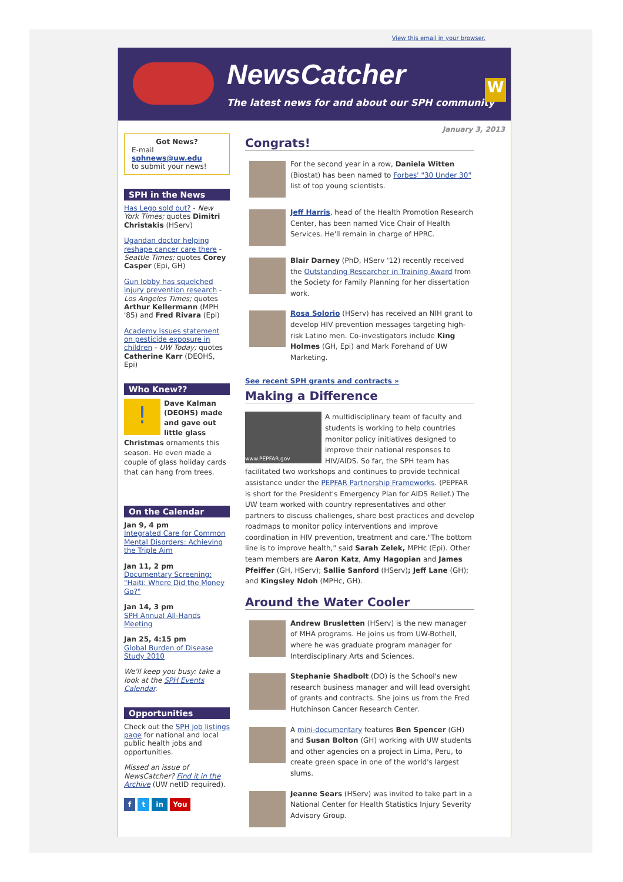View this email in your browser.
NewsCatcher
The latest news for and about our SPH community
W
January 3, 2013
Got News?
E-mail
sphnews@uw.edu
to submit your news!
SPH in the News
Has Lego sold out? - New York Times; quotes Dimitri Christakis (HServ)
Ugandan doctor helping reshape cancer care there - Seattle Times; quotes Corey Casper (Epi, GH)
Gun lobby has squelched injury prevention research - Los Angeles Times; quotes Arthur Kellermann (MPH '85) and Fred Rivara (Epi)
Academy issues statement on pesticide exposure in children - UW Today; quotes Catherine Karr (DEOHS, Epi)
Who Knew??
! Dave Kalman (DEOHS) made and gave out little glass Christmas ornaments this season. He even made a couple of glass holiday cards that can hang from trees.
On the Calendar
Jan 9, 4 pm
Integrated Care for Common Mental Disorders: Achieving the Triple Aim
Jan 11, 2 pm
Documentary Screening: "Haiti: Where Did the Money Go?"
Jan 14, 3 pm
SPH Annual All-Hands Meeting
Jan 25, 4:15 pm
Global Burden of Disease Study 2010
We'll keep you busy: take a look at the SPH Events Calendar.
Opportunities
Check out the SPH job listings page for national and local public health jobs and opportunities.
Missed an issue of NewsCatcher? Find it in the Archive (UW netID required).
f t in You
Congrats!
For the second year in a row, Daniela Witten (Biostat) has been named to Forbes' "30 Under 30" list of top young scientists.
Jeff Harris, head of the Health Promotion Research Center, has been named Vice Chair of Health Services. He'll remain in charge of HPRC.
Blair Darney (PhD, HServ '12) recently received the Outstanding Researcher in Training Award from the Society for Family Planning for her dissertation work.
Rosa Solorio (HServ) has received an NIH grant to develop HIV prevention messages targeting high-risk Latino men. Co-investigators include King Holmes (GH, Epi) and Mark Forehand of UW Marketing.
See recent SPH grants and contracts »
Making a Difference
www.PEPFAR.gov
A multidisciplinary team of faculty and students is working to help countries monitor policy initiatives designed to improve their national responses to HIV/AIDS. So far, the SPH team has facilitated two workshops and continues to provide technical assistance under the PEPFAR Partnership Frameworks. (PEPFAR is short for the President's Emergency Plan for AIDS Relief.) The UW team worked with country representatives and other partners to discuss challenges, share best practices and develop roadmaps to monitor policy interventions and improve coordination in HIV prevention, treatment and care."The bottom line is to improve health," said Sarah Zelek, MPHc (Epi). Other team members are Aaron Katz, Amy Hagopian and James Pfeiffer (GH, HServ); Sallie Sanford (HServ); Jeff Lane (GH); and Kingsley Ndoh (MPHc, GH).
Around the Water Cooler
Andrew Brusletten (HServ) is the new manager of MHA programs. He joins us from UW-Bothell, where he was graduate program manager for Interdisciplinary Arts and Sciences.
Stephanie Shadbolt (DO) is the School's new research business manager and will lead oversight of grants and contracts. She joins us from the Fred Hutchinson Cancer Research Center.
A mini-documentary features Ben Spencer (GH) and Susan Bolton (GH) working with UW students and other agencies on a project in Lima, Peru, to create green space in one of the world's largest slums.
Jeanne Sears (HServ) was invited to take part in a National Center for Health Statistics Injury Severity Advisory Group.